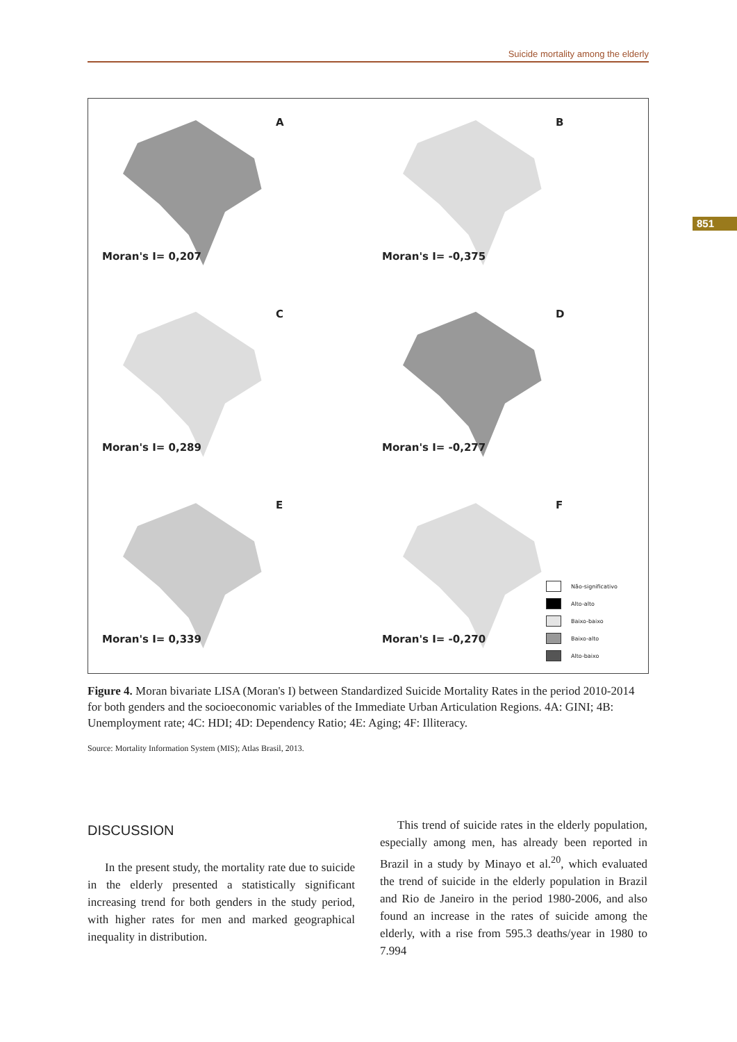Suicide mortality among the elderly
851
A
Moran's I= 0,207
B
Moran's I= -0,375
C
Moran's I= 0,289
D
Moran's I= -0,277
E
Moran's I= 0,339
F
Moran's I= -0,270
Não-significativo
Alto-alto
Baixo-baixo
Baixo-alto
Alto-baixo
Figure 4. Moran bivariate LISA (Moran's I) between Standardized Suicide Mortality Rates in the period 2010-2014 for both genders and the socioeconomic variables of the Immediate Urban Articulation Regions. 4A: GINI; 4B: Unemployment rate; 4C: HDI; 4D: Dependency Ratio; 4E: Aging; 4F: Illiteracy.
Source: Mortality Information System (MIS); Atlas Brasil, 2013.
DISCUSSION
In the present study, the mortality rate due to suicide in the elderly presented a statistically significant increasing trend for both genders in the study period, with higher rates for men and marked geographical inequality in distribution.
This trend of suicide rates in the elderly population, especially among men, has already been reported in Brazil in a study by Minayo et al.<sup>20</sup>, which evaluated the trend of suicide in the elderly population in Brazil and Rio de Janeiro in the period 1980-2006, and also found an increase in the rates of suicide among the elderly, with a rise from 595.3 deaths/year in 1980 to 7.994